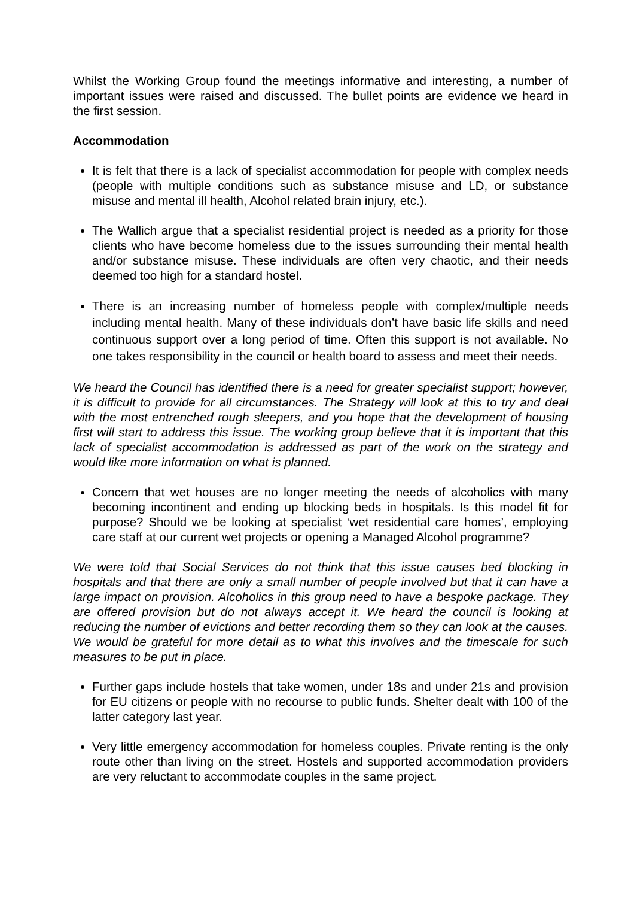Whilst the Working Group found the meetings informative and interesting, a number of important issues were raised and discussed. The bullet points are evidence we heard in the first session.
Accommodation
It is felt that there is a lack of specialist accommodation for people with complex needs (people with multiple conditions such as substance misuse and LD, or substance misuse and mental ill health, Alcohol related brain injury, etc.).
The Wallich argue that a specialist residential project is needed as a priority for those clients who have become homeless due to the issues surrounding their mental health and/or substance misuse. These individuals are often very chaotic, and their needs deemed too high for a standard hostel.
There is an increasing number of homeless people with complex/multiple needs including mental health. Many of these individuals don’t have basic life skills and need continuous support over a long period of time. Often this support is not available. No one takes responsibility in the council or health board to assess and meet their needs.
We heard the Council has identified there is a need for greater specialist support; however, it is difficult to provide for all circumstances. The Strategy will look at this to try and deal with the most entrenched rough sleepers, and you hope that the development of housing first will start to address this issue. The working group believe that it is important that this lack of specialist accommodation is addressed as part of the work on the strategy and would like more information on what is planned.
Concern that wet houses are no longer meeting the needs of alcoholics with many becoming incontinent and ending up blocking beds in hospitals. Is this model fit for purpose? Should we be looking at specialist ‘wet residential care homes’, employing care staff at our current wet projects or opening a Managed Alcohol programme?
We were told that Social Services do not think that this issue causes bed blocking in hospitals and that there are only a small number of people involved but that it can have a large impact on provision. Alcoholics in this group need to have a bespoke package. They are offered provision but do not always accept it. We heard the council is looking at reducing the number of evictions and better recording them so they can look at the causes. We would be grateful for more detail as to what this involves and the timescale for such measures to be put in place.
Further gaps include hostels that take women, under 18s and under 21s and provision for EU citizens or people with no recourse to public funds. Shelter dealt with 100 of the latter category last year.
Very little emergency accommodation for homeless couples. Private renting is the only route other than living on the street. Hostels and supported accommodation providers are very reluctant to accommodate couples in the same project.